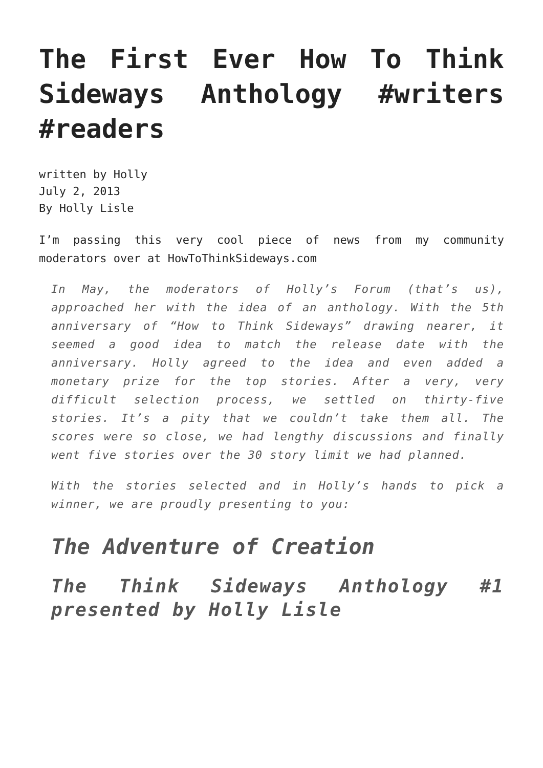The First Ever How To Think Sideways Anthology #writers #readers
written by Holly
July 2, 2013
By Holly Lisle
I’m passing this very cool piece of news from my community moderators over at HowToThinkSideways.com
In May, the moderators of Holly’s Forum (that’s us), approached her with the idea of an anthology. With the 5th anniversary of “How to Think Sideways” drawing nearer, it seemed a good idea to match the release date with the anniversary. Holly agreed to the idea and even added a monetary prize for the top stories. After a very, very difficult selection process, we settled on thirty-five stories. It’s a pity that we couldn’t take them all. The scores were so close, we had lengthy discussions and finally went five stories over the 30 story limit we had planned.
With the stories selected and in Holly’s hands to pick a winner, we are proudly presenting to you:
The Adventure of Creation
The Think Sideways Anthology #1 presented by Holly Lisle